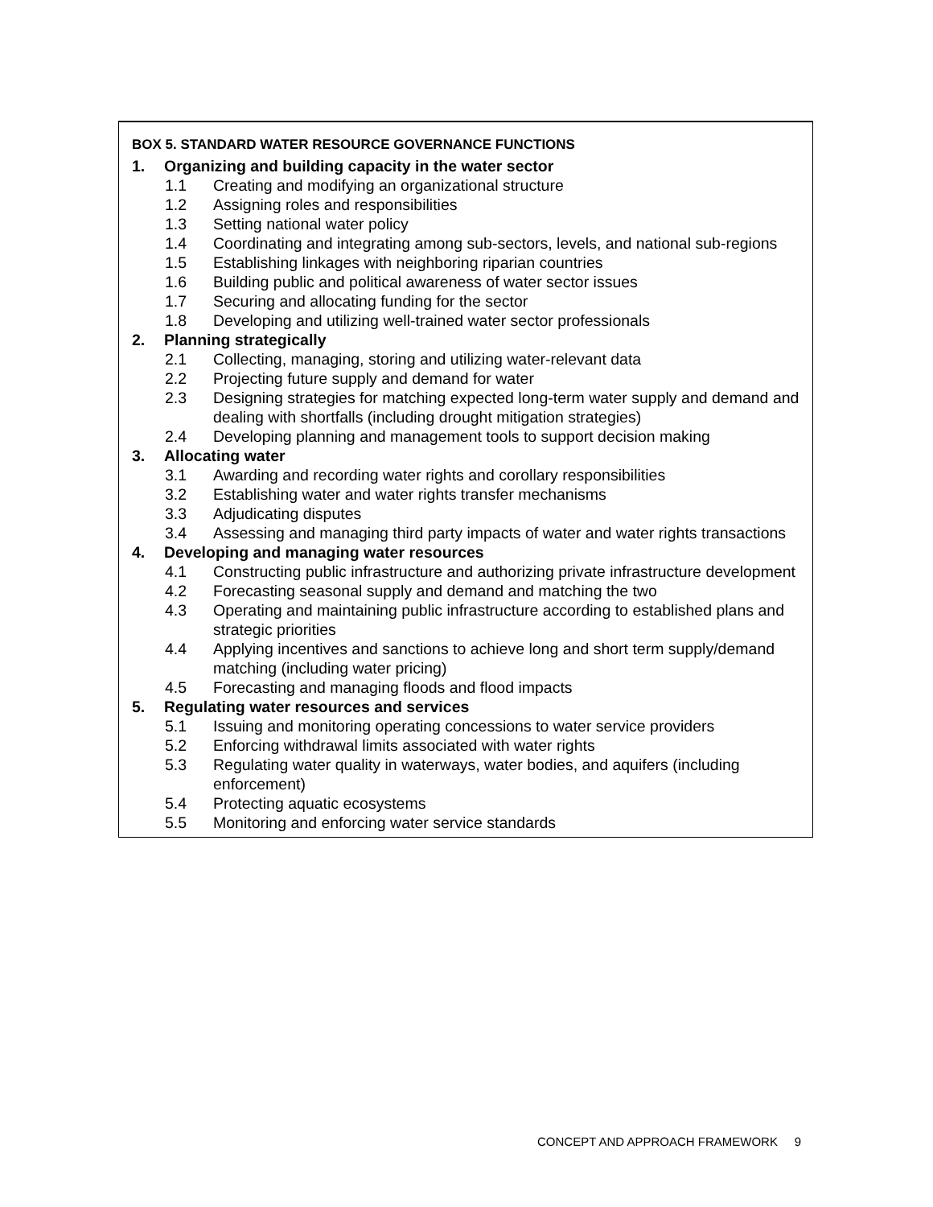BOX 5. STANDARD WATER RESOURCE GOVERNANCE FUNCTIONS
1. Organizing and building capacity in the water sector
1.1 Creating and modifying an organizational structure
1.2 Assigning roles and responsibilities
1.3 Setting national water policy
1.4 Coordinating and integrating among sub-sectors, levels, and national sub-regions
1.5 Establishing linkages with neighboring riparian countries
1.6 Building public and political awareness of water sector issues
1.7 Securing and allocating funding for the sector
1.8 Developing and utilizing well-trained water sector professionals
2. Planning strategically
2.1 Collecting, managing, storing and utilizing water-relevant data
2.2 Projecting future supply and demand for water
2.3 Designing strategies for matching expected long-term water supply and demand and dealing with shortfalls (including drought mitigation strategies)
2.4 Developing planning and management tools to support decision making
3. Allocating water
3.1 Awarding and recording water rights and corollary responsibilities
3.2 Establishing water and water rights transfer mechanisms
3.3 Adjudicating disputes
3.4 Assessing and managing third party impacts of water and water rights transactions
4. Developing and managing water resources
4.1 Constructing public infrastructure and authorizing private infrastructure development
4.2 Forecasting seasonal supply and demand and matching the two
4.3 Operating and maintaining public infrastructure according to established plans and strategic priorities
4.4 Applying incentives and sanctions to achieve long and short term supply/demand matching (including water pricing)
4.5 Forecasting and managing floods and flood impacts
5. Regulating water resources and services
5.1 Issuing and monitoring operating concessions to water service providers
5.2 Enforcing withdrawal limits associated with water rights
5.3 Regulating water quality in waterways, water bodies, and aquifers (including enforcement)
5.4 Protecting aquatic ecosystems
5.5 Monitoring and enforcing water service standards
CONCEPT AND APPROACH FRAMEWORK 9